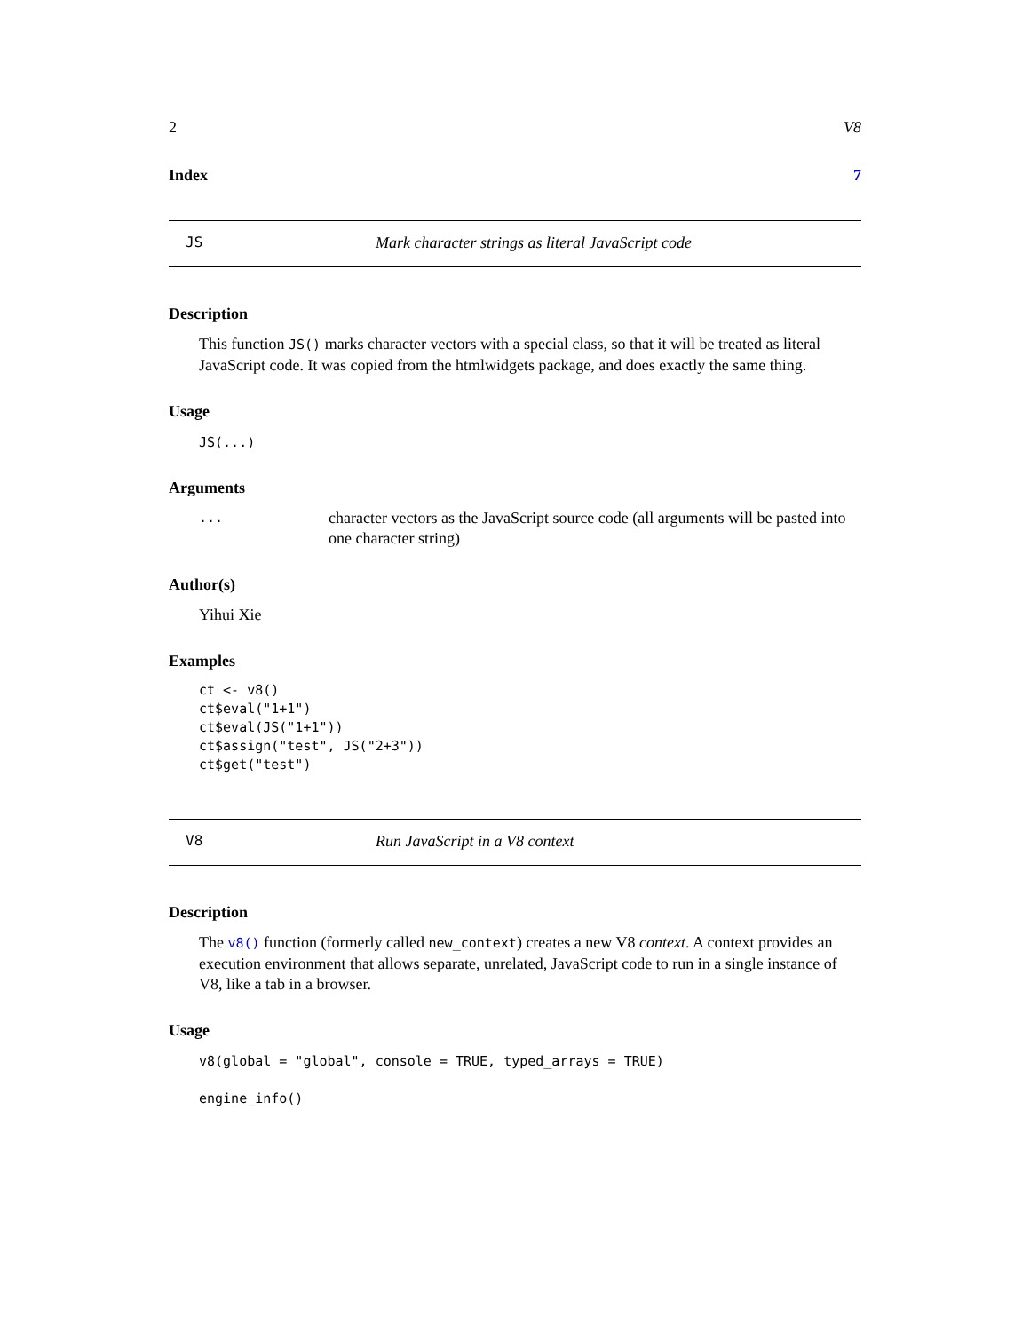2 V8
Index 7
JS Mark character strings as literal JavaScript code
Description
This function JS() marks character vectors with a special class, so that it will be treated as literal JavaScript code. It was copied from the htmlwidgets package, and does exactly the same thing.
Usage
JS(...)
Arguments
... character vectors as the JavaScript source code (all arguments will be pasted into one character string)
Author(s)
Yihui Xie
Examples
ct <- v8()
ct$eval("1+1")
ct$eval(JS("1+1"))
ct$assign("test", JS("2+3"))
ct$get("test")
V8 Run JavaScript in a V8 context
Description
The v8() function (formerly called new_context) creates a new V8 context. A context provides an execution environment that allows separate, unrelated, JavaScript code to run in a single instance of V8, like a tab in a browser.
Usage
v8(global = "global", console = TRUE, typed_arrays = TRUE)

engine_info()